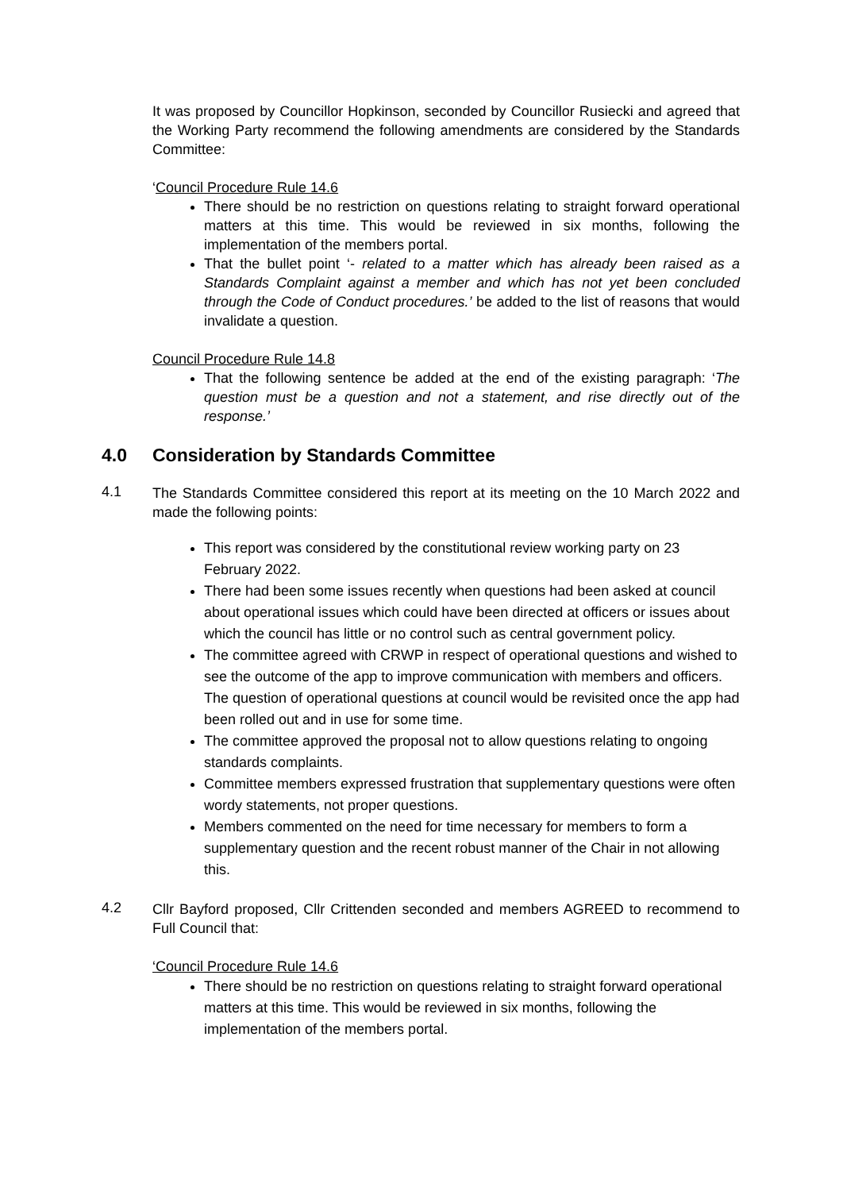It was proposed by Councillor Hopkinson, seconded by Councillor Rusiecki and agreed that the Working Party recommend the following amendments are considered by the Standards Committee:
‘Council Procedure Rule 14.6
There should be no restriction on questions relating to straight forward operational matters at this time. This would be reviewed in six months, following the implementation of the members portal.
That the bullet point ‘- related to a matter which has already been raised as a Standards Complaint against a member and which has not yet been concluded through the Code of Conduct procedures.’ be added to the list of reasons that would invalidate a question.
Council Procedure Rule 14.8
That the following sentence be added at the end of the existing paragraph: ‘The question must be a question and not a statement, and rise directly out of the response.’
4.0 Consideration by Standards Committee
4.1
The Standards Committee considered this report at its meeting on the 10 March 2022 and made the following points:
This report was considered by the constitutional review working party on 23 February 2022.
There had been some issues recently when questions had been asked at council about operational issues which could have been directed at officers or issues about which the council has little or no control such as central government policy.
The committee agreed with CRWP in respect of operational questions and wished to see the outcome of the app to improve communication with members and officers. The question of operational questions at council would be revisited once the app had been rolled out and in use for some time.
The committee approved the proposal not to allow questions relating to ongoing standards complaints.
Committee members expressed frustration that supplementary questions were often wordy statements, not proper questions.
Members commented on the need for time necessary for members to form a supplementary question and the recent robust manner of the Chair in not allowing this.
4.2
Cllr Bayford proposed, Cllr Crittenden seconded and members AGREED to recommend to Full Council that:
‘Council Procedure Rule 14.6
There should be no restriction on questions relating to straight forward operational matters at this time. This would be reviewed in six months, following the implementation of the members portal.